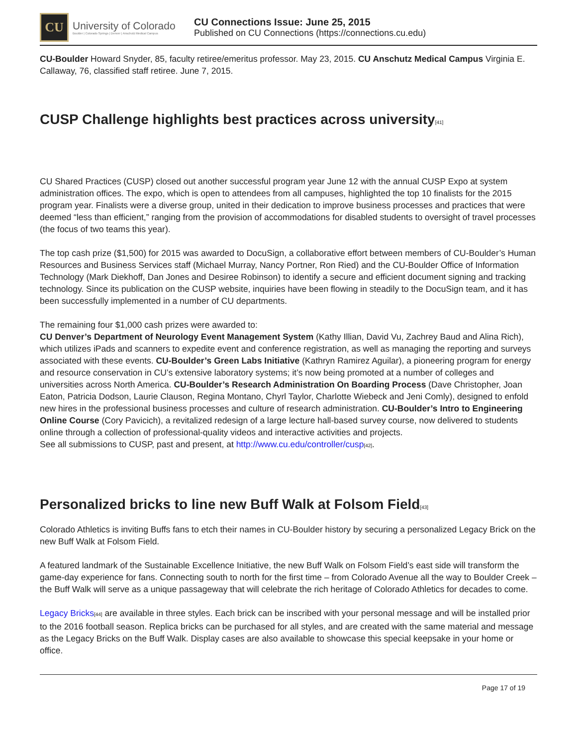CU
University of Colorado
Boulder | Colorado Springs | Denver | Anschutz Medical Campus
CU Connections Issue: June 25, 2015
Published on CU Connections (https://connections.cu.edu)
CU-Boulder Howard Snyder, 85, faculty retiree/emeritus professor. May 23, 2015. CU Anschutz Medical Campus Virginia E. Callaway, 76, classified staff retiree. June 7, 2015.
CUSP Challenge highlights best practices across university[41]
CU Shared Practices (CUSP) closed out another successful program year June 12 with the annual CUSP Expo at system administration offices. The expo, which is open to attendees from all campuses, highlighted the top 10 finalists for the 2015 program year. Finalists were a diverse group, united in their dedication to improve business processes and practices that were deemed “less than efficient,” ranging from the provision of accommodations for disabled students to oversight of travel processes (the focus of two teams this year).
The top cash prize ($1,500) for 2015 was awarded to DocuSign, a collaborative effort between members of CU-Boulder’s Human Resources and Business Services staff (Michael Murray, Nancy Portner, Ron Ried) and the CU-Boulder Office of Information Technology (Mark Diekhoff, Dan Jones and Desiree Robinson) to identify a secure and efficient document signing and tracking technology. Since its publication on the CUSP website, inquiries have been flowing in steadily to the DocuSign team, and it has been successfully implemented in a number of CU departments.
The remaining four $1,000 cash prizes were awarded to:
CU Denver’s Department of Neurology Event Management System (Kathy Illian, David Vu, Zachrey Baud and Alina Rich), which utilizes iPads and scanners to expedite event and conference registration, as well as managing the reporting and surveys associated with these events. CU-Boulder’s Green Labs Initiative (Kathryn Ramirez Aguilar), a pioneering program for energy and resource conservation in CU’s extensive laboratory systems; it’s now being promoted at a number of colleges and universities across North America. CU-Boulder’s Research Administration On Boarding Process (Dave Christopher, Joan Eaton, Patricia Dodson, Laurie Clauson, Regina Montano, Chyrl Taylor, Charlotte Wiebeck and Jeni Comly), designed to enfold new hires in the professional business processes and culture of research administration. CU-Boulder’s Intro to Engineering Online Course (Cory Pavicich), a revitalized redesign of a large lecture hall-based survey course, now delivered to students online through a collection of professional-quality videos and interactive activities and projects.
See all submissions to CUSP, past and present, at http://www.cu.edu/controller/cusp[42].
Personalized bricks to line new Buff Walk at Folsom Field[43]
Colorado Athletics is inviting Buffs fans to etch their names in CU-Boulder history by securing a personalized Legacy Brick on the new Buff Walk at Folsom Field.
A featured landmark of the Sustainable Excellence Initiative, the new Buff Walk on Folsom Field’s east side will transform the game-day experience for fans. Connecting south to north for the first time – from Colorado Avenue all the way to Boulder Creek – the Buff Walk will serve as a unique passageway that will celebrate the rich heritage of Colorado Athletics for decades to come.
Legacy Bricks[44] are available in three styles. Each brick can be inscribed with your personal message and will be installed prior to the 2016 football season. Replica bricks can be purchased for all styles, and are created with the same material and message as the Legacy Bricks on the Buff Walk. Display cases are also available to showcase this special keepsake in your home or office.
Page 17 of 19